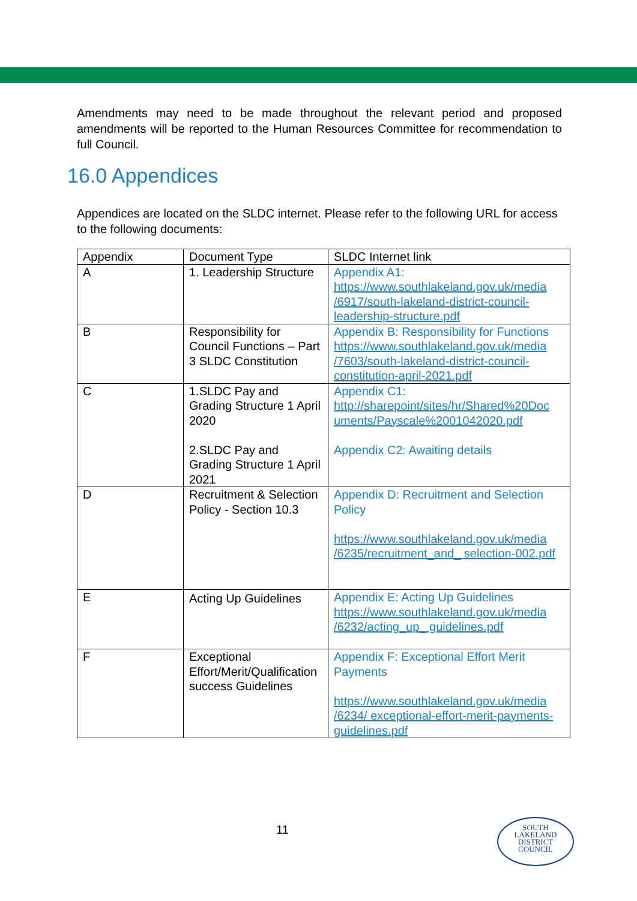Amendments may need to be made throughout the relevant period and proposed amendments will be reported to the Human Resources Committee for recommendation to full Council.
16.0 Appendices
Appendices are located on the SLDC internet. Please refer to the following URL for access to the following documents:
| Appendix | Document Type | SLDC Internet link |
| --- | --- | --- |
| A | 1. Leadership Structure | Appendix A1: https://www.southlakeland.gov.uk/media /6917/south-lakeland-district-council-leadership-structure.pdf |
| B | Responsibility for Council Functions – Part 3 SLDC Constitution | Appendix B: Responsibility for Functions https://www.southlakeland.gov.uk/media /7603/south-lakeland-district-council-constitution-april-2021.pdf |
| C | 1.SLDC Pay and Grading Structure 1 April 2020 2.SLDC Pay and Grading Structure 1 April 2021 | Appendix C1: http://sharepoint/sites/hr/Shared%20Doc uments/Payscale%2001042020.pdf Appendix C2: Awaiting details |
| D | Recruitment & Selection Policy - Section 10.3 | Appendix D: Recruitment and Selection Policy https://www.southlakeland.gov.uk/media /6235/recruitment_and_ selection-002.pdf |
| E | Acting Up Guidelines | Appendix E: Acting Up Guidelines https://www.southlakeland.gov.uk/media /6232/acting_up_ guidelines.pdf |
| F | Exceptional Effort/Merit/Qualification success Guidelines | Appendix F: Exceptional Effort Merit Payments https://www.southlakeland.gov.uk/media /6234/ exceptional-effort-merit-payments-guidelines.pdf |
11
SOUTH
LAKELAND
DISTRICT
COUNCIL